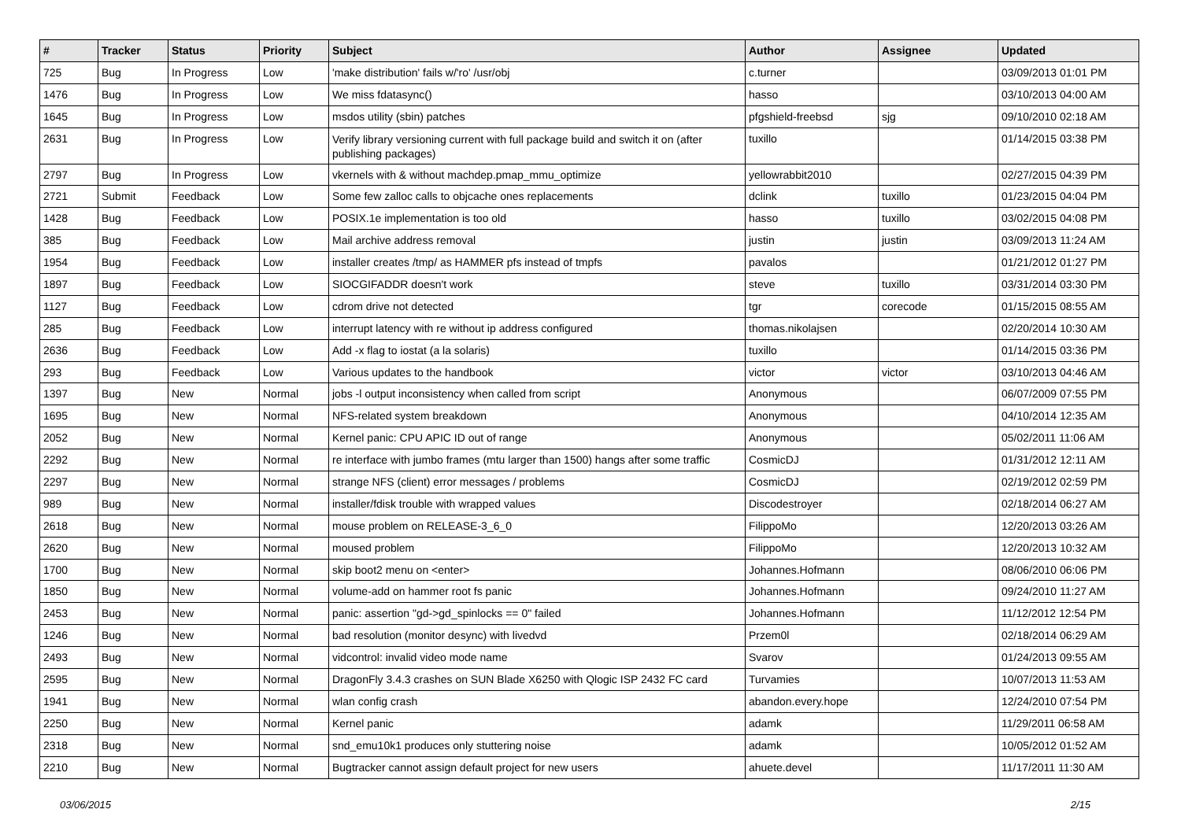| # | Tracker | Status | Priority | Subject | Author | Assignee | Updated |
| --- | --- | --- | --- | --- | --- | --- | --- |
| 725 | Bug | In Progress | Low | 'make distribution' fails w/'ro' /usr/obj | c.turner | | 03/09/2013 01:01 PM |
| 1476 | Bug | In Progress | Low | We miss fdatasync() | hasso | | 03/10/2013 04:00 AM |
| 1645 | Bug | In Progress | Low | msdos utility (sbin) patches | pfgshield-freebsd | sjg | 09/10/2010 02:18 AM |
| 2631 | Bug | In Progress | Low | Verify library versioning current with full package build and switch it on (after publishing packages) | tuxillo | | 01/14/2015 03:38 PM |
| 2797 | Bug | In Progress | Low | vkernels with & without machdep.pmap_mmu_optimize | yellowrabbit2010 | | 02/27/2015 04:39 PM |
| 2721 | Submit | Feedback | Low | Some few zalloc calls to objcache ones replacements | dclink | tuxillo | 01/23/2015 04:04 PM |
| 1428 | Bug | Feedback | Low | POSIX.1e implementation is too old | hasso | tuxillo | 03/02/2015 04:08 PM |
| 385 | Bug | Feedback | Low | Mail archive address removal | justin | justin | 03/09/2013 11:24 AM |
| 1954 | Bug | Feedback | Low | installer creates /tmp/ as HAMMER pfs instead of tmpfs | pavalos | | 01/21/2012 01:27 PM |
| 1897 | Bug | Feedback | Low | SIOCGIFADDR doesn't work | steve | tuxillo | 03/31/2014 03:30 PM |
| 1127 | Bug | Feedback | Low | cdrom drive not detected | tgr | corecode | 01/15/2015 08:55 AM |
| 285 | Bug | Feedback | Low | interrupt latency with re without ip address configured | thomas.nikolajsen | | 02/20/2014 10:30 AM |
| 2636 | Bug | Feedback | Low | Add -x flag to iostat (a la solaris) | tuxillo | | 01/14/2015 03:36 PM |
| 293 | Bug | Feedback | Low | Various updates to the handbook | victor | victor | 03/10/2013 04:46 AM |
| 1397 | Bug | New | Normal | jobs -l output inconsistency when called from script | Anonymous | | 06/07/2009 07:55 PM |
| 1695 | Bug | New | Normal | NFS-related system breakdown | Anonymous | | 04/10/2014 12:35 AM |
| 2052 | Bug | New | Normal | Kernel panic: CPU APIC ID out of range | Anonymous | | 05/02/2011 11:06 AM |
| 2292 | Bug | New | Normal | re interface with jumbo frames (mtu larger than 1500) hangs after some traffic | CosmicDJ | | 01/31/2012 12:11 AM |
| 2297 | Bug | New | Normal | strange NFS (client) error messages / problems | CosmicDJ | | 02/19/2012 02:59 PM |
| 989 | Bug | New | Normal | installer/fdisk trouble with wrapped values | Discodestroyer | | 02/18/2014 06:27 AM |
| 2618 | Bug | New | Normal | mouse problem on RELEASE-3_6_0 | FilippoMo | | 12/20/2013 03:26 AM |
| 2620 | Bug | New | Normal | moused problem | FilippoMo | | 12/20/2013 10:32 AM |
| 1700 | Bug | New | Normal | skip boot2 menu on <enter> | Johannes.Hofmann | | 08/06/2010 06:06 PM |
| 1850 | Bug | New | Normal | volume-add on hammer root fs panic | Johannes.Hofmann | | 09/24/2010 11:27 AM |
| 2453 | Bug | New | Normal | panic: assertion "gd->gd_spinlocks == 0" failed | Johannes.Hofmann | | 11/12/2012 12:54 PM |
| 1246 | Bug | New | Normal | bad resolution (monitor desync) with livedvd | Przem0l | | 02/18/2014 06:29 AM |
| 2493 | Bug | New | Normal | vidcontrol: invalid video mode name | Svarov | | 01/24/2013 09:55 AM |
| 2595 | Bug | New | Normal | DragonFly 3.4.3 crashes on SUN Blade X6250 with Qlogic ISP 2432 FC card | Turvamies | | 10/07/2013 11:53 AM |
| 1941 | Bug | New | Normal | wlan config crash | abandon.every.hope | | 12/24/2010 07:54 PM |
| 2250 | Bug | New | Normal | Kernel panic | adamk | | 11/29/2011 06:58 AM |
| 2318 | Bug | New | Normal | snd_emu10k1 produces only stuttering noise | adamk | | 10/05/2012 01:52 AM |
| 2210 | Bug | New | Normal | Bugtracker cannot assign default project for new users | ahuete.devel | | 11/17/2011 11:30 AM |
03/06/2015 2/15